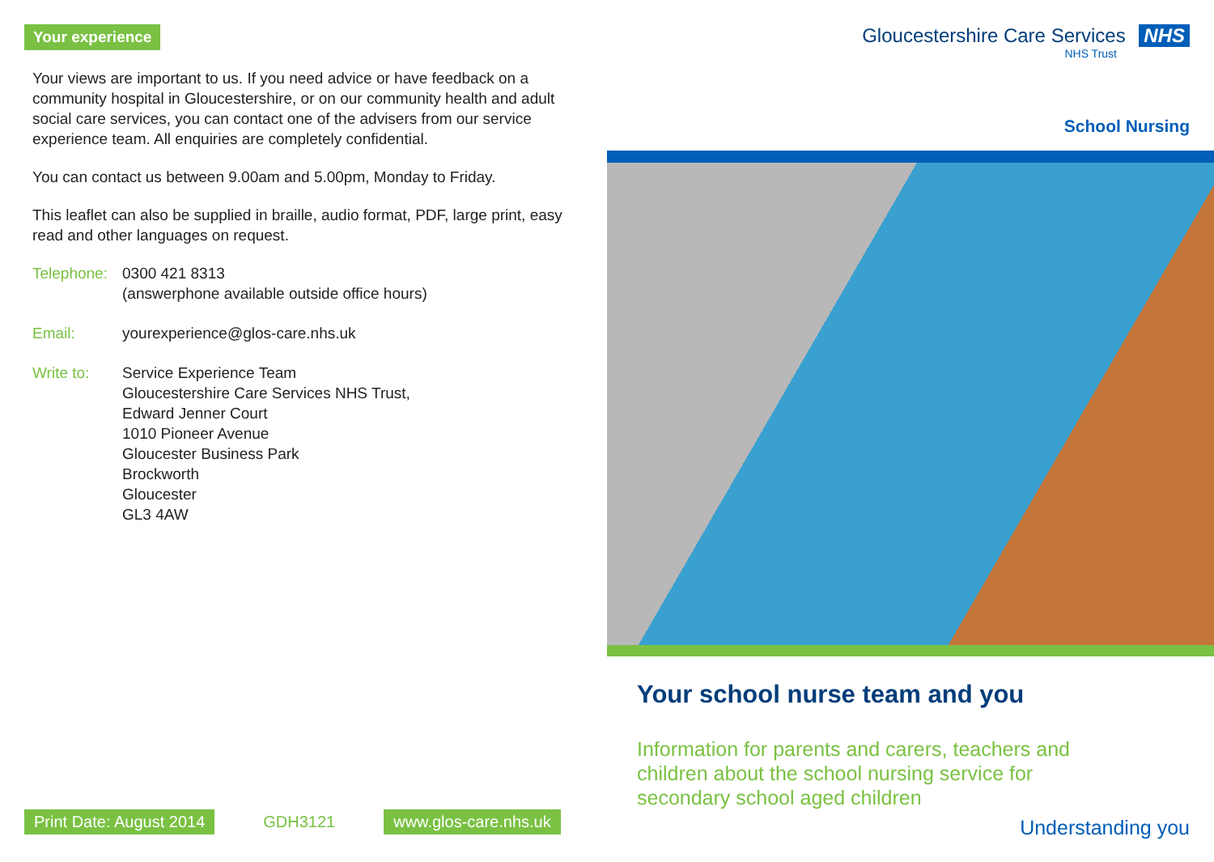Your experience
Your views are important to us. If you need advice or have feedback on a community hospital in Gloucestershire, or on our community health and adult social care services, you can contact one of the advisers from our service experience team. All enquiries are completely confidential.
You can contact us between 9.00am and 5.00pm, Monday to Friday.
This leaflet can also be supplied in braille, audio format, PDF, large print, easy read and other languages on request.
Telephone: 0300 421 8313
(answerphone available outside office hours)
Email: yourexperience@glos-care.nhs.uk
Write to: Service Experience Team
Gloucestershire Care Services NHS Trust,
Edward Jenner Court
1010 Pioneer Avenue
Gloucester Business Park
Brockworth
Gloucester
GL3 4AW
Print Date: August 2014 GDH3121 www.glos-care.nhs.uk
Gloucestershire Care Services NHS
NHS Trust
School Nursing
Your school nurse team and you
Information for parents and carers, teachers and children about the school nursing service for secondary school aged children
Understanding you